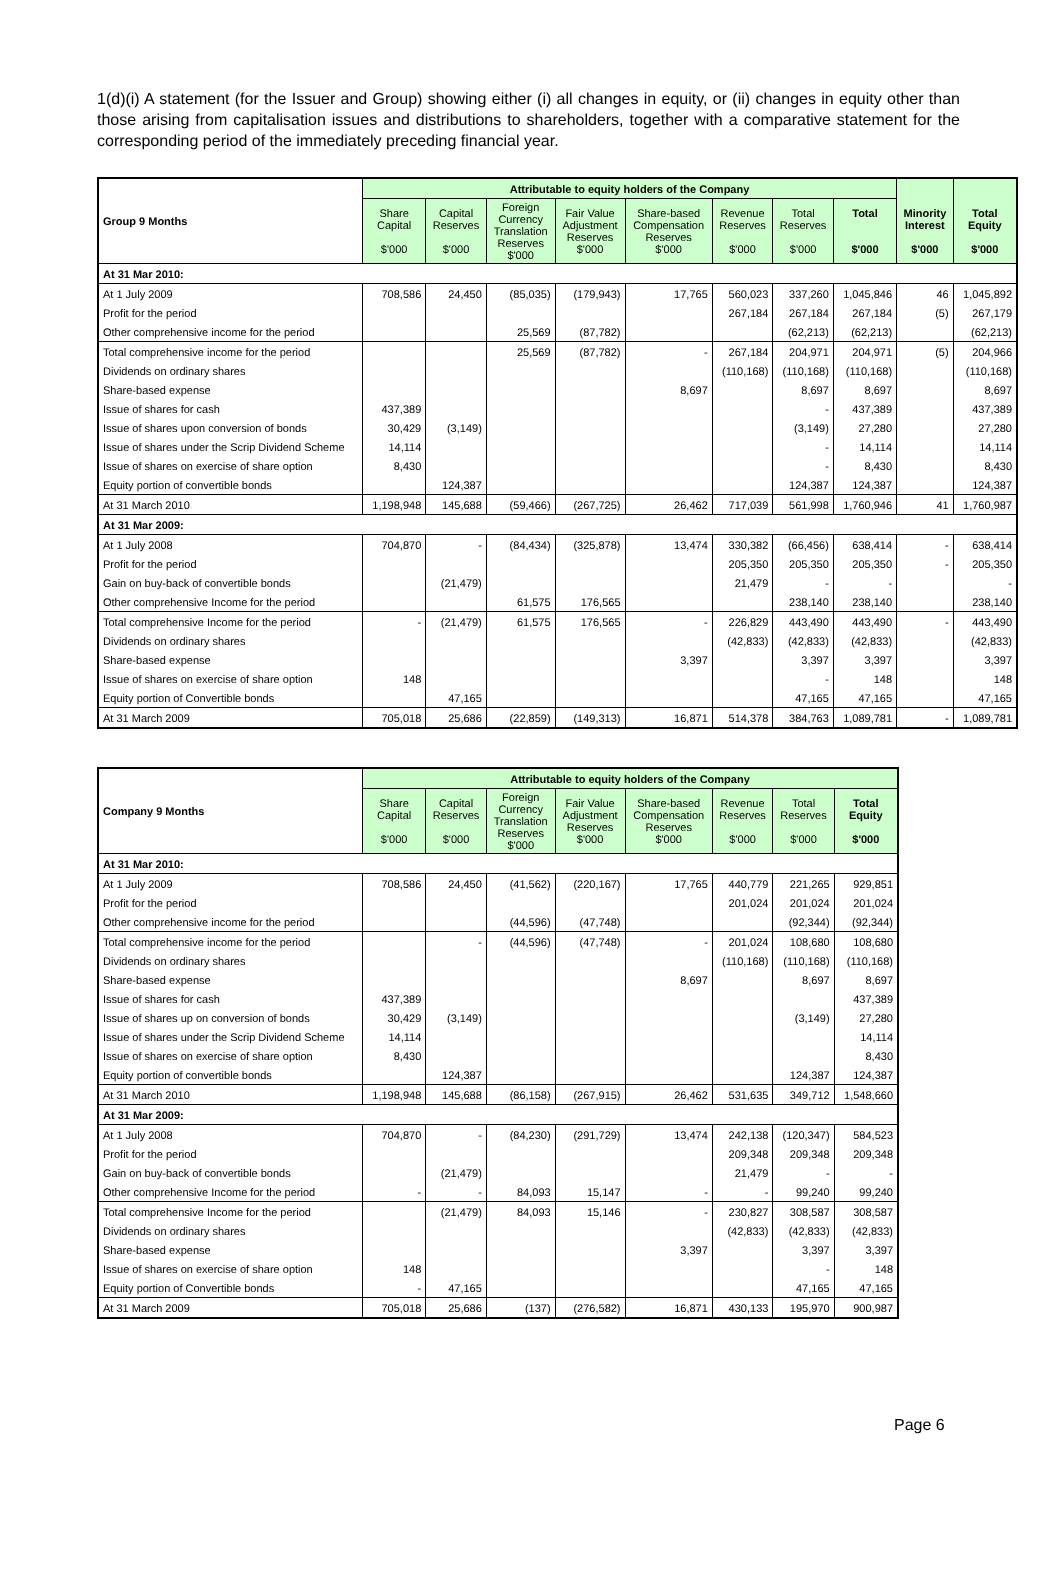1(d)(i) A statement (for the Issuer and Group) showing either (i) all changes in equity, or (ii) changes in equity other than those arising from capitalisation issues and distributions to shareholders, together with a comparative statement for the corresponding period of the immediately preceding financial year.
| Group 9 Months | Attributable to equity holders of the Company | | | | | | | | | |
| --- | --- | --- | --- | --- | --- | --- | --- | --- | --- | --- |
| | Share Capital $'000 | Capital Reserves $'000 | Foreign Currency Translation Reserves $'000 | Fair Value Adjustment Reserves $'000 | Share-based Compensation Reserves $'000 | Revenue Reserves $'000 | Total Reserves $'000 | Total $'000 | Minority Interest $'000 | Total Equity $'000 |
| At 31 Mar 2010: | | | | | | | | | | |
| At 1 July 2009 | 708,586 | 24,450 | (85,035) | (179,943) | 17,765 | 560,023 | 337,260 | 1,045,846 | 46 | 1,045,892 |
| Profit for the period | | | | | | 267,184 | 267,184 | 267,184 | (5) | 267,179 |
| Other comprehensive income for the period | | | 25,569 | (87,782) | | | (62,213) | (62,213) | | (62,213) |
| Total comprehensive income for the period | | | 25,569 | (87,782) | - | 267,184 | 204,971 | 204,971 | (5) | 204,966 |
| Dividends on ordinary shares | | | | | | (110,168) | (110,168) | (110,168) | | (110,168) |
| Share-based expense | | | | | 8,697 | | 8,697 | 8,697 | | 8,697 |
| Issue of shares for cash | 437,389 | | | | | | - | 437,389 | | 437,389 |
| Issue of shares upon conversion of bonds | 30,429 | (3,149) | | | | | (3,149) | 27,280 | | 27,280 |
| Issue of shares under the Scrip Dividend Scheme | 14,114 | | | | | | - | 14,114 | | 14,114 |
| Issue of shares on exercise of share option | 8,430 | | | | | | - | 8,430 | | 8,430 |
| Equity portion of convertible bonds | | 124,387 | | | | | 124,387 | 124,387 | | 124,387 |
| At 31 March 2010 | 1,198,948 | 145,688 | (59,466) | (267,725) | 26,462 | 717,039 | 561,998 | 1,760,946 | 41 | 1,760,987 |
| At 31 Mar 2009: | | | | | | | | | | |
| At 1 July 2008 | 704,870 | - | (84,434) | (325,878) | 13,474 | 330,382 | (66,456) | 638,414 | - | 638,414 |
| Profit for the period | | | | | | 205,350 | 205,350 | 205,350 | - | 205,350 |
| Gain on buy-back of convertible bonds | | (21,479) | | | | 21,479 | - | - | | - |
| Other comprehensive Income for the period | | | 61,575 | 176,565 | | | 238,140 | 238,140 | | 238,140 |
| Total comprehensive Income for the period | - | (21,479) | 61,575 | 176,565 | - | 226,829 | 443,490 | 443,490 | - | 443,490 |
| Dividends on ordinary shares | | | | | | (42,833) | (42,833) | (42,833) | | (42,833) |
| Share-based expense | | | | | 3,397 | | 3,397 | 3,397 | | 3,397 |
| Issue of shares on exercise of share option | 148 | | | | | | - | 148 | | 148 |
| Equity portion of Convertible bonds | | 47,165 | | | | | 47,165 | 47,165 | | 47,165 |
| At 31 March 2009 | 705,018 | 25,686 | (22,859) | (149,313) | 16,871 | 514,378 | 384,763 | 1,089,781 | - | 1,089,781 |
| Company 9 Months | Attributable to equity holders of the Company | | | | | | | |
| --- | --- | --- | --- | --- | --- | --- | --- | --- |
| | Share Capital $'000 | Capital Reserves $'000 | Foreign Currency Translation Reserves $'000 | Fair Value Adjustment Reserves $'000 | Share-based Compensation Reserves $'000 | Revenue Reserves $'000 | Total Reserves $'000 | Total Equity $'000 |
| At 31 Mar 2010: | | | | | | | | |
| At 1 July 2009 | 708,586 | 24,450 | (41,562) | (220,167) | 17,765 | 440,779 | 221,265 | 929,851 |
| Profit for the period | | | | | | 201,024 | 201,024 | 201,024 |
| Other comprehensive income for the period | | | (44,596) | (47,748) | | | (92,344) | (92,344) |
| Total comprehensive income for the period | | - | (44,596) | (47,748) | - | 201,024 | 108,680 | 108,680 |
| Dividends on ordinary shares | | | | | | (110,168) | (110,168) | (110,168) |
| Share-based expense | | | | | 8,697 | | 8,697 | 8,697 |
| Issue of shares for cash | 437,389 | | | | | | | 437,389 |
| Issue of shares up on conversion of bonds | 30,429 | (3,149) | | | | | (3,149) | 27,280 |
| Issue of shares under the Scrip Dividend Scheme | 14,114 | | | | | | | 14,114 |
| Issue of shares on exercise of share option | 8,430 | | | | | | | 8,430 |
| Equity portion of convertible bonds | | 124,387 | | | | | 124,387 | 124,387 |
| At 31 March 2010 | 1,198,948 | 145,688 | (86,158) | (267,915) | 26,462 | 531,635 | 349,712 | 1,548,660 |
| At 31 Mar 2009: | | | | | | | | |
| At 1 July 2008 | 704,870 | - | (84,230) | (291,729) | 13,474 | 242,138 | (120,347) | 584,523 |
| Profit for the period | | | | | | 209,348 | 209,348 | 209,348 |
| Gain on buy-back of convertible bonds | | (21,479) | | | | 21,479 | - | - |
| Other comprehensive Income for the period | - | - | 84,093 | 15,147 | - | - | 99,240 | 99,240 |
| Total comprehensive Income for the period | | (21,479) | 84,093 | 15,146 | - | 230,827 | 308,587 | 308,587 |
| Dividends on ordinary shares | | | | | | (42,833) | (42,833) | (42,833) |
| Share-based expense | | | | | 3,397 | | 3,397 | 3,397 |
| Issue of shares on exercise of share option | 148 | | | | | | - | 148 |
| Equity portion of Convertible bonds | - | 47,165 | | | | | 47,165 | 47,165 |
| At 31 March 2009 | 705,018 | 25,686 | (137) | (276,582) | 16,871 | 430,133 | 195,970 | 900,987 |
Page 6